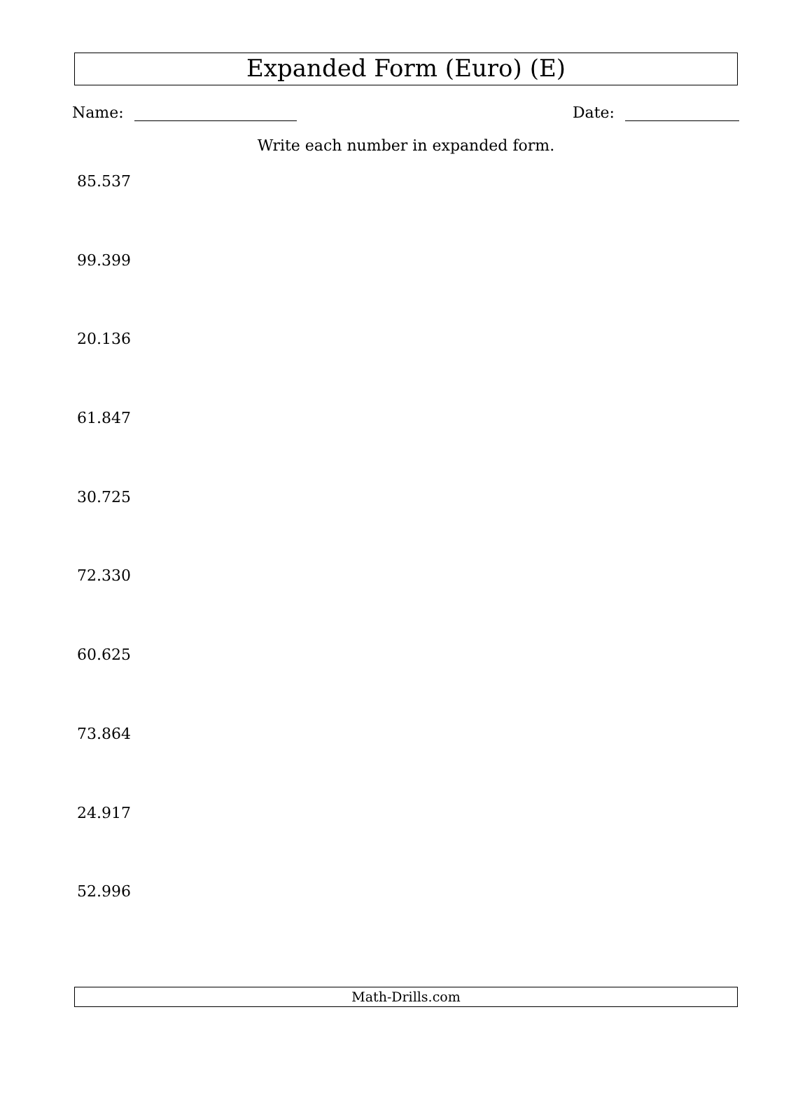Expanded Form (Euro) (E)
Name: Date:
Write each number in expanded form.
85.537
99.399
20.136
61.847
30.725
72.330
60.625
73.864
24.917
52.996
Math-Drills.com